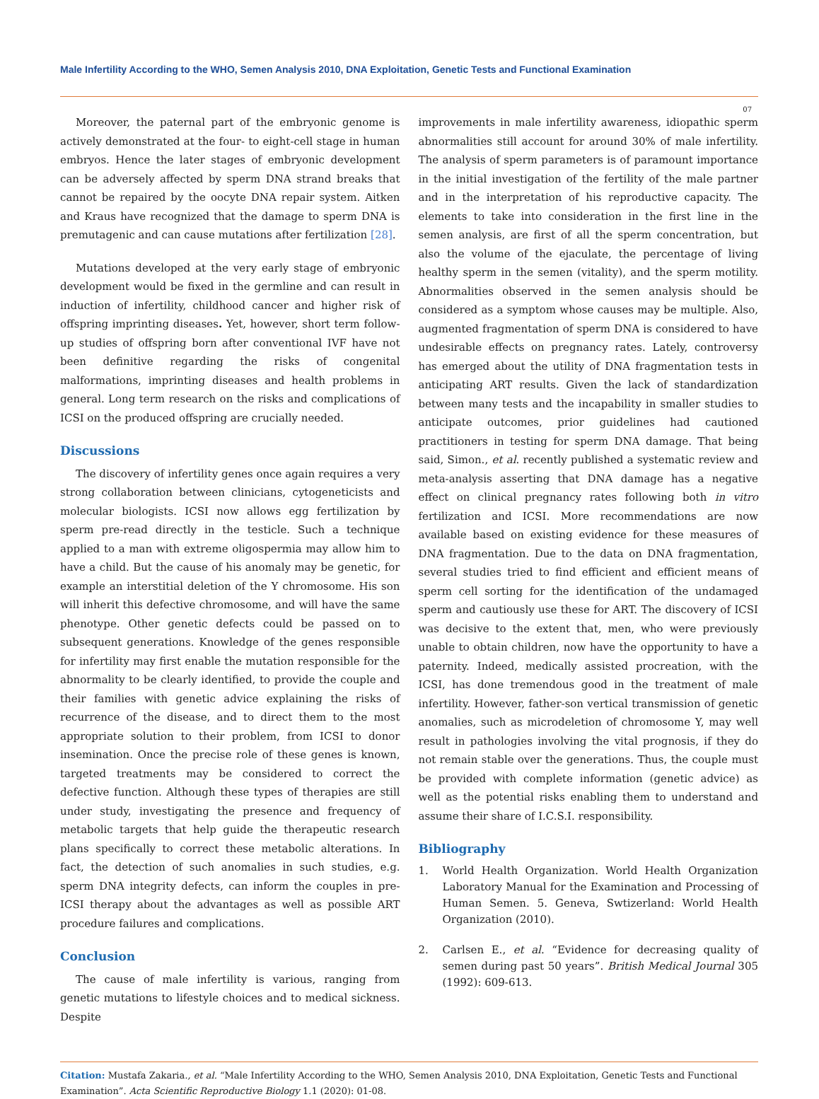Male Infertility According to the WHO, Semen Analysis 2010, DNA Exploitation, Genetic Tests and Functional Examination
07
Moreover, the paternal part of the embryonic genome is actively demonstrated at the four- to eight-cell stage in human embryos. Hence the later stages of embryonic development can be adversely affected by sperm DNA strand breaks that cannot be repaired by the oocyte DNA repair system. Aitken and Kraus have recognized that the damage to sperm DNA is premutagenic and can cause mutations after fertilization [28].
Mutations developed at the very early stage of embryonic development would be fixed in the germline and can result in induction of infertility, childhood cancer and higher risk of offspring imprinting diseases. Yet, however, short term follow-up studies of offspring born after conventional IVF have not been definitive regarding the risks of congenital malformations, imprinting diseases and health problems in general. Long term research on the risks and complications of ICSI on the produced offspring are crucially needed.
Discussions
The discovery of infertility genes once again requires a very strong collaboration between clinicians, cytogeneticists and molecular biologists. ICSI now allows egg fertilization by sperm pre-read directly in the testicle. Such a technique applied to a man with extreme oligospermia may allow him to have a child. But the cause of his anomaly may be genetic, for example an interstitial deletion of the Y chromosome. His son will inherit this defective chromosome, and will have the same phenotype. Other genetic defects could be passed on to subsequent generations. Knowledge of the genes responsible for infertility may first enable the mutation responsible for the abnormality to be clearly identified, to provide the couple and their families with genetic advice explaining the risks of recurrence of the disease, and to direct them to the most appropriate solution to their problem, from ICSI to donor insemination. Once the precise role of these genes is known, targeted treatments may be considered to correct the defective function. Although these types of therapies are still under study, investigating the presence and frequency of metabolic targets that help guide the therapeutic research plans specifically to correct these metabolic alterations. In fact, the detection of such anomalies in such studies, e.g. sperm DNA integrity defects, can inform the couples in pre-ICSI therapy about the advantages as well as possible ART procedure failures and complications.
Conclusion
The cause of male infertility is various, ranging from genetic mutations to lifestyle choices and to medical sickness. Despite
improvements in male infertility awareness, idiopathic sperm abnormalities still account for around 30% of male infertility. The analysis of sperm parameters is of paramount importance in the initial investigation of the fertility of the male partner and in the interpretation of his reproductive capacity. The elements to take into consideration in the first line in the semen analysis, are first of all the sperm concentration, but also the volume of the ejaculate, the percentage of living healthy sperm in the semen (vitality), and the sperm motility. Abnormalities observed in the semen analysis should be considered as a symptom whose causes may be multiple. Also, augmented fragmentation of sperm DNA is considered to have undesirable effects on pregnancy rates. Lately, controversy has emerged about the utility of DNA fragmentation tests in anticipating ART results. Given the lack of standardization between many tests and the incapability in smaller studies to anticipate outcomes, prior guidelines had cautioned practitioners in testing for sperm DNA damage. That being said, Simon., et al. recently published a systematic review and meta-analysis asserting that DNA damage has a negative effect on clinical pregnancy rates following both in vitro fertilization and ICSI. More recommendations are now available based on existing evidence for these measures of DNA fragmentation. Due to the data on DNA fragmentation, several studies tried to find efficient and efficient means of sperm cell sorting for the identification of the undamaged sperm and cautiously use these for ART. The discovery of ICSI was decisive to the extent that, men, who were previously unable to obtain children, now have the opportunity to have a paternity. Indeed, medically assisted procreation, with the ICSI, has done tremendous good in the treatment of male infertility. However, father-son vertical transmission of genetic anomalies, such as microdeletion of chromosome Y, may well result in pathologies involving the vital prognosis, if they do not remain stable over the generations. Thus, the couple must be provided with complete information (genetic advice) as well as the potential risks enabling them to understand and assume their share of I.C.S.I. responsibility.
Bibliography
1. World Health Organization. World Health Organization Laboratory Manual for the Examination and Processing of Human Semen. 5. Geneva, Swtizerland: World Health Organization (2010).
2. Carlsen E., et al. “Evidence for decreasing quality of semen during past 50 years”. British Medical Journal 305 (1992): 609-613.
Citation: Mustafa Zakaria., et al. “Male Infertility According to the WHO, Semen Analysis 2010, DNA Exploitation, Genetic Tests and Functional Examination”. Acta Scientific Reproductive Biology 1.1 (2020): 01-08.